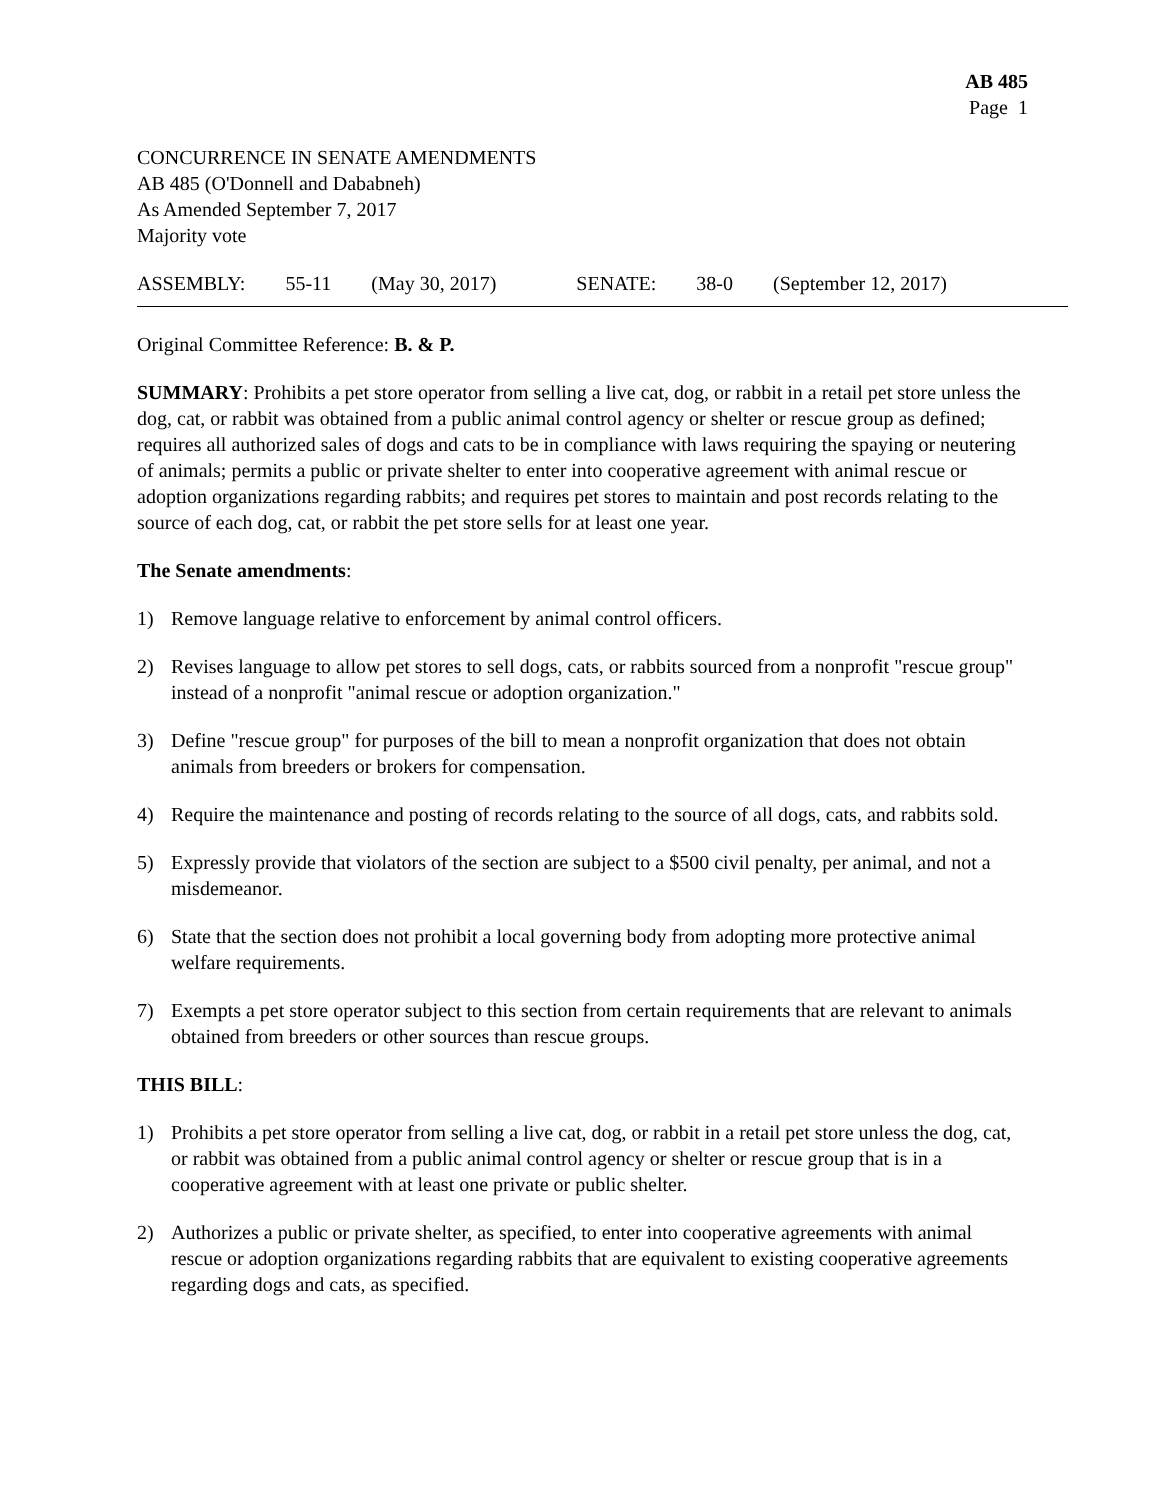AB 485
Page 1
CONCURRENCE IN SENATE AMENDMENTS
AB 485 (O'Donnell and Dababneh)
As Amended September 7, 2017
Majority vote
ASSEMBLY: 55-11 (May 30, 2017) SENATE: 38-0 (September 12, 2017)
Original Committee Reference: B. & P.
SUMMARY: Prohibits a pet store operator from selling a live cat, dog, or rabbit in a retail pet store unless the dog, cat, or rabbit was obtained from a public animal control agency or shelter or rescue group as defined; requires all authorized sales of dogs and cats to be in compliance with laws requiring the spaying or neutering of animals; permits a public or private shelter to enter into cooperative agreement with animal rescue or adoption organizations regarding rabbits; and requires pet stores to maintain and post records relating to the source of each dog, cat, or rabbit the pet store sells for at least one year.
The Senate amendments:
1) Remove language relative to enforcement by animal control officers.
2) Revises language to allow pet stores to sell dogs, cats, or rabbits sourced from a nonprofit "rescue group" instead of a nonprofit "animal rescue or adoption organization."
3) Define "rescue group" for purposes of the bill to mean a nonprofit organization that does not obtain animals from breeders or brokers for compensation.
4) Require the maintenance and posting of records relating to the source of all dogs, cats, and rabbits sold.
5) Expressly provide that violators of the section are subject to a $500 civil penalty, per animal, and not a misdemeanor.
6) State that the section does not prohibit a local governing body from adopting more protective animal welfare requirements.
7) Exempts a pet store operator subject to this section from certain requirements that are relevant to animals obtained from breeders or other sources than rescue groups.
THIS BILL:
1) Prohibits a pet store operator from selling a live cat, dog, or rabbit in a retail pet store unless the dog, cat, or rabbit was obtained from a public animal control agency or shelter or rescue group that is in a cooperative agreement with at least one private or public shelter.
2) Authorizes a public or private shelter, as specified, to enter into cooperative agreements with animal rescue or adoption organizations regarding rabbits that are equivalent to existing cooperative agreements regarding dogs and cats, as specified.